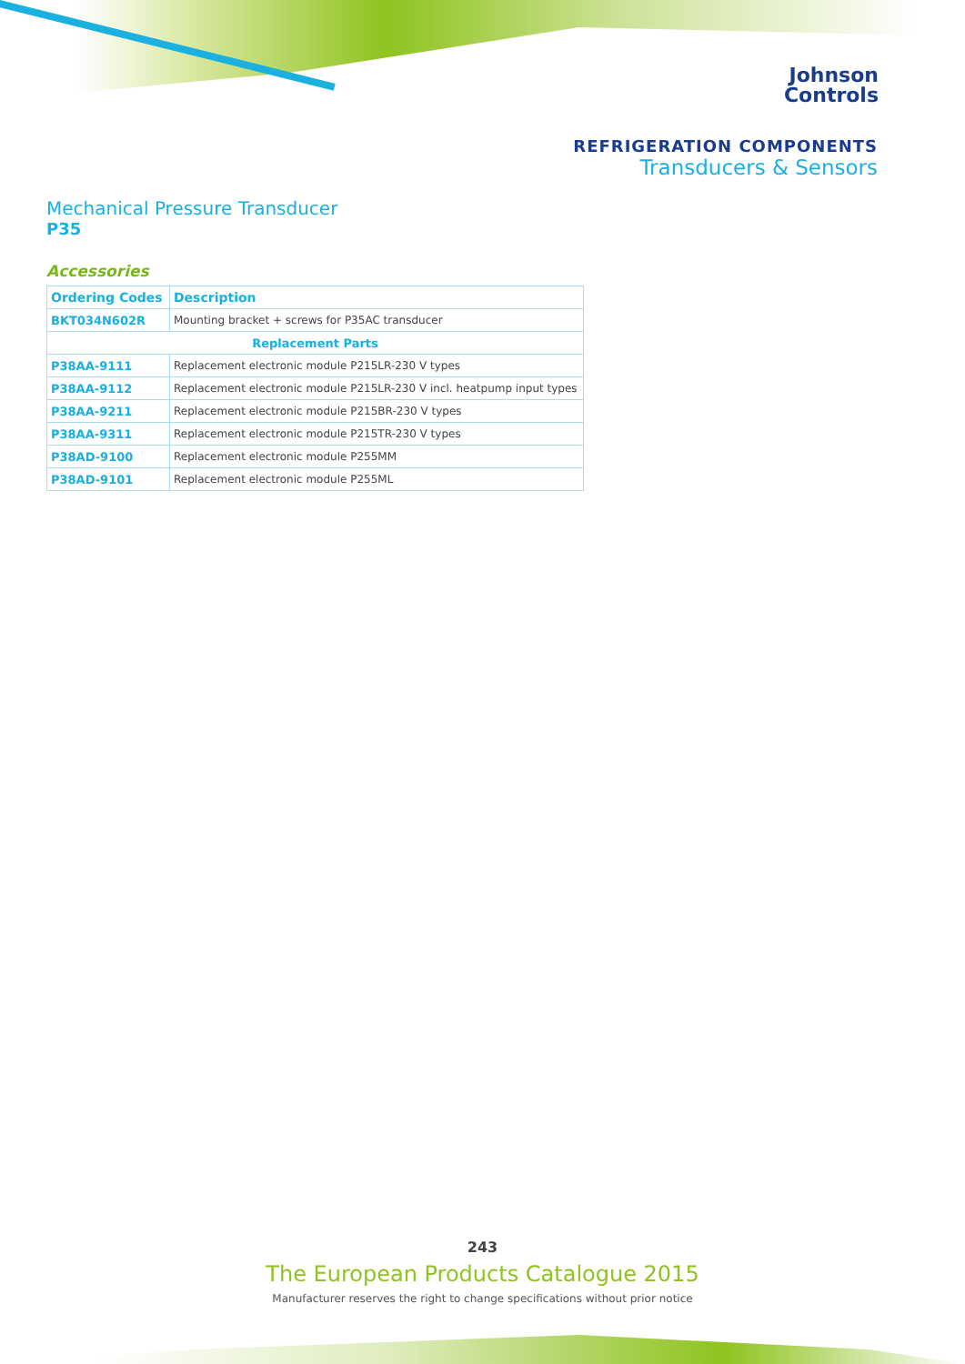Johnson
Controls
REFRIGERATION COMPONENTS
Transducers & Sensors
Mechanical Pressure Transducer
P35
Accessories
| Ordering Codes | Description |
| --- | --- |
| BKT034N602R | Mounting bracket + screws for P35AC transducer |
| Replacement Parts | |
| P38AA-9111 | Replacement electronic module P215LR-230 V types |
| P38AA-9112 | Replacement electronic module P215LR-230 V incl. heatpump input types |
| P38AA-9211 | Replacement electronic module P215BR-230 V types |
| P38AA-9311 | Replacement electronic module P215TR-230 V types |
| P38AD-9100 | Replacement electronic module P255MM |
| P38AD-9101 | Replacement electronic module P255ML |
243
The European Products Catalogue 2015
Manufacturer reserves the right to change specifications without prior notice